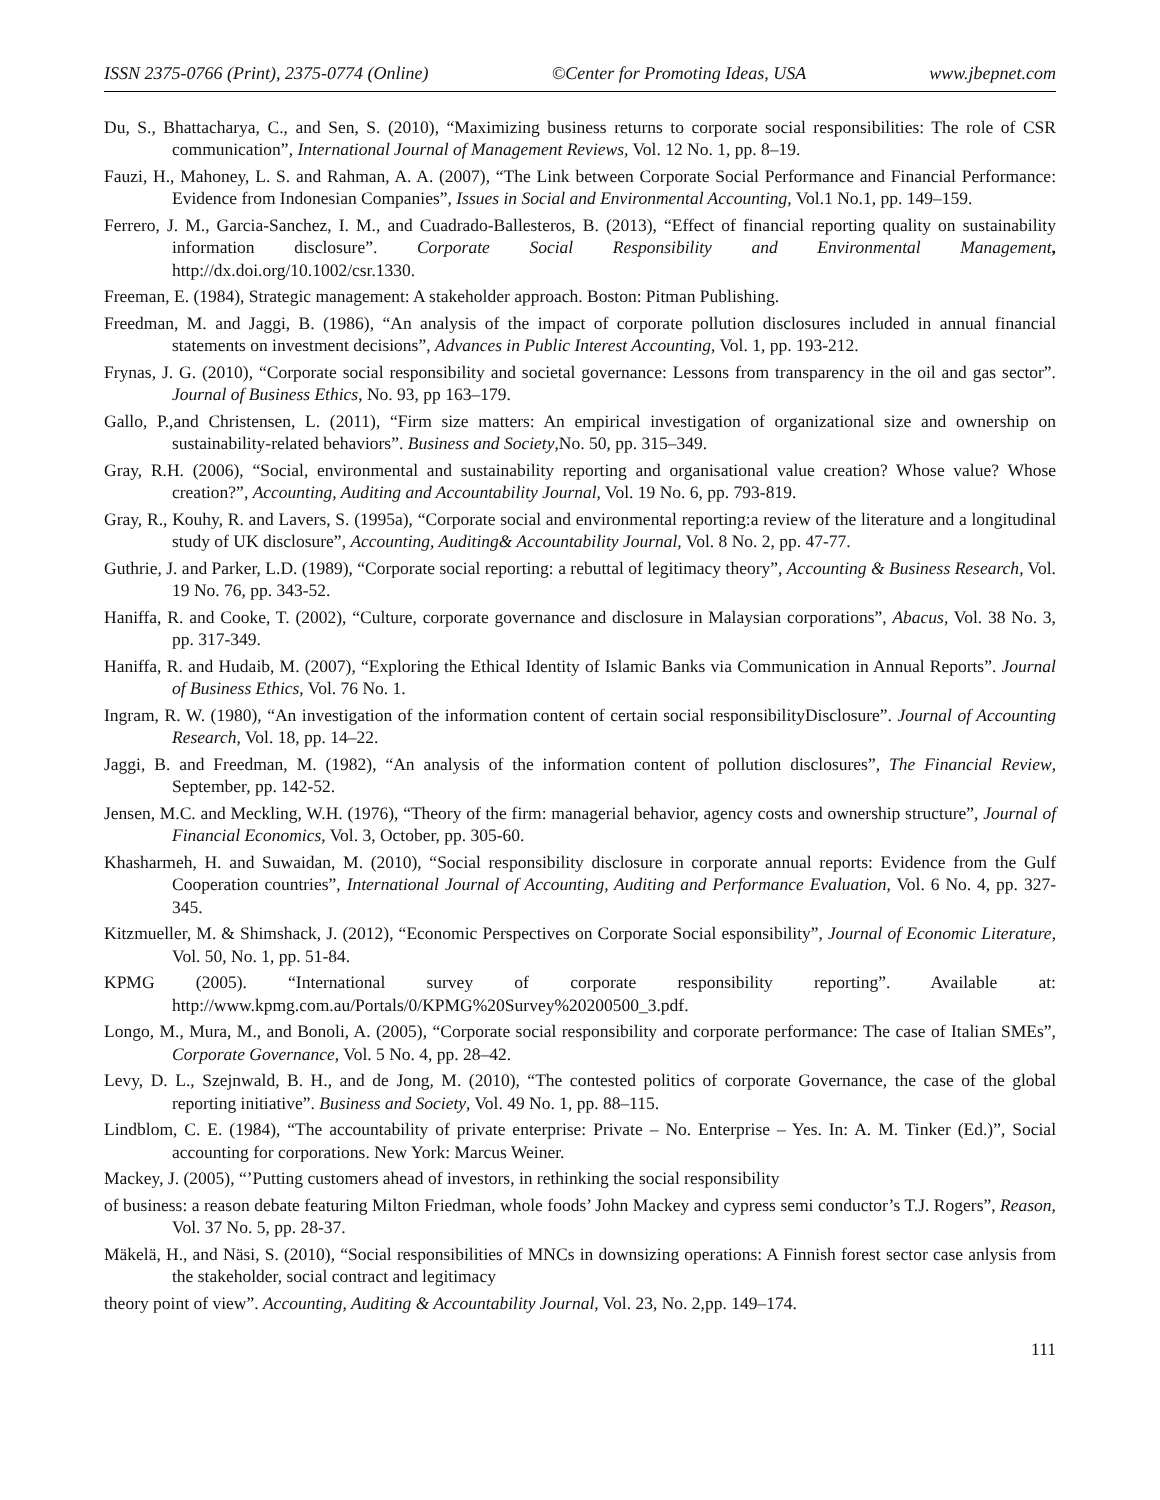ISSN 2375-0766 (Print), 2375-0774 (Online) ©Center for Promoting Ideas, USA www.jbepnet.com
Du, S., Bhattacharya, C., and Sen, S. (2010), “Maximizing business returns to corporate social responsibilities: The role of CSR communication”, International Journal of Management Reviews, Vol. 12 No. 1, pp. 8–19.
Fauzi, H., Mahoney, L. S. and Rahman, A. A. (2007), “The Link between Corporate Social Performance and Financial Performance: Evidence from Indonesian Companies”, Issues in Social and Environmental Accounting, Vol.1 No.1, pp. 149–159.
Ferrero, J. M., Garcia-Sanchez, I. M., and Cuadrado-Ballesteros, B. (2013), “Effect of financial reporting quality on sustainability information disclosure”. Corporate Social Responsibility and Environmental Management, http://dx.doi.org/10.1002/csr.1330.
Freeman, E. (1984), Strategic management: A stakeholder approach. Boston: Pitman Publishing.
Freedman, M. and Jaggi, B. (1986), “An analysis of the impact of corporate pollution disclosures included in annual financial statements on investment decisions”, Advances in Public Interest Accounting, Vol. 1, pp. 193-212.
Frynas, J. G. (2010), “Corporate social responsibility and societal governance: Lessons from transparency in the oil and gas sector”. Journal of Business Ethics, No. 93, pp 163–179.
Gallo, P.,and Christensen, L. (2011), “Firm size matters: An empirical investigation of organizational size and ownership on sustainability-related behaviors”. Business and Society,No. 50, pp. 315–349.
Gray, R.H. (2006), “Social, environmental and sustainability reporting and organisational value creation? Whose value? Whose creation?”, Accounting, Auditing and Accountability Journal, Vol. 19 No. 6, pp. 793-819.
Gray, R., Kouhy, R. and Lavers, S. (1995a), “Corporate social and environmental reporting:a review of the literature and a longitudinal study of UK disclosure”, Accounting, Auditing& Accountability Journal, Vol. 8 No. 2, pp. 47-77.
Guthrie, J. and Parker, L.D. (1989), “Corporate social reporting: a rebuttal of legitimacy theory”, Accounting & Business Research, Vol. 19 No. 76, pp. 343-52.
Haniffa, R. and Cooke, T. (2002), “Culture, corporate governance and disclosure in Malaysian corporations”, Abacus, Vol. 38 No. 3, pp. 317-349.
Haniffa, R. and Hudaib, M. (2007), “Exploring the Ethical Identity of Islamic Banks via Communication in Annual Reports”. Journal of Business Ethics, Vol. 76 No. 1.
Ingram, R. W. (1980), “An investigation of the information content of certain social responsibilityDisclosure”. Journal of Accounting Research, Vol. 18, pp. 14–22.
Jaggi, B. and Freedman, M. (1982), “An analysis of the information content of pollution disclosures”, The Financial Review, September, pp. 142-52.
Jensen, M.C. and Meckling, W.H. (1976), “Theory of the firm: managerial behavior, agency costs and ownership structure”, Journal of Financial Economics, Vol. 3, October, pp. 305-60.
Khasharmeh, H. and Suwaidan, M. (2010), “Social responsibility disclosure in corporate annual reports: Evidence from the Gulf Cooperation countries”, International Journal of Accounting, Auditing and Performance Evaluation, Vol. 6 No. 4, pp. 327-345.
Kitzmueller, M. & Shimshack, J. (2012), “Economic Perspectives on Corporate Social esponsibility”, Journal of Economic Literature, Vol. 50, No. 1, pp. 51-84.
KPMG (2005). “International survey of corporate responsibility reporting”. Available at: http://www.kpmg.com.au/Portals/0/KPMG%20Survey%20200500_3.pdf.
Longo, M., Mura, M., and Bonoli, A. (2005), “Corporate social responsibility and corporate performance: The case of Italian SMEs”, Corporate Governance, Vol. 5 No. 4, pp. 28–42.
Levy, D. L., Szejnwald, B. H., and de Jong, M. (2010), “The contested politics of corporate Governance, the case of the global reporting initiative”. Business and Society, Vol. 49 No. 1, pp. 88–115.
Lindblom, C. E. (1984), “The accountability of private enterprise: Private – No. Enterprise – Yes. In: A. M. Tinker (Ed.)”, Social accounting for corporations. New York: Marcus Weiner.
Mackey, J. (2005), “’Putting customers ahead of investors, in rethinking the social responsibility
of business: a reason debate featuring Milton Friedman, whole foods’ John Mackey and cypress semi conductor’s T.J. Rogers”, Reason, Vol. 37 No. 5, pp. 28-37.
Mäkelä, H., and Näsi, S. (2010), “Social responsibilities of MNCs in downsizing operations: A Finnish forest sector case anlysis from the stakeholder, social contract and legitimacy
theory point of view”. Accounting, Auditing & Accountability Journal, Vol. 23, No. 2,pp. 149–174.
111